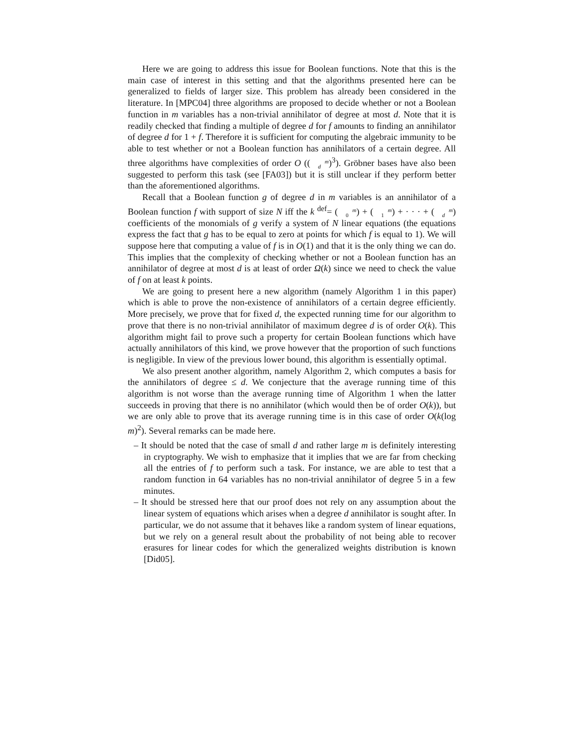Here we are going to address this issue for Boolean functions. Note that this is the main case of interest in this setting and that the algorithms presented here can be generalized to fields of larger size. This problem has already been considered in the literature. In [MPC04] three algorithms are proposed to decide whether or not a Boolean function in m variables has a non-trivial annihilator of degree at most d. Note that it is readily checked that finding a multiple of degree d for f amounts to finding an annihilator of degree d for 1 + f. Therefore it is sufficient for computing the algebraic immunity to be able to test whether or not a Boolean function has annihilators of a certain degree. All three algorithms have complexities of order O ((m
d)<sup>3</sup>). Gröbner bases have also been suggested to perform this task (see [FA03]) but it is still unclear if they perform better than the aforementioned algorithms.
Recall that a Boolean function g of degree d in m variables is an annihilator of a Boolean function f with support of size N iff the k <sup>def</sup>= (m
0) + (m
1) + · · · + (m
d) coefficients of the monomials of g verify a system of N linear equations (the equations express the fact that g has to be equal to zero at points for which f is equal to 1). We will suppose here that computing a value of f is in O(1) and that it is the only thing we can do. This implies that the complexity of checking whether or not a Boolean function has an annihilator of degree at most d is at least of order Ω(k) since we need to check the value of f on at least k points.
We are going to present here a new algorithm (namely Algorithm 1 in this paper) which is able to prove the non-existence of annihilators of a certain degree efficiently. More precisely, we prove that for fixed d, the expected running time for our algorithm to prove that there is no non-trivial annihilator of maximum degree d is of order O(k). This algorithm might fail to prove such a property for certain Boolean functions which have actually annihilators of this kind, we prove however that the proportion of such functions is negligible. In view of the previous lower bound, this algorithm is essentially optimal.
We also present another algorithm, namely Algorithm 2, which computes a basis for the annihilators of degree ≤ d. We conjecture that the average running time of this algorithm is not worse than the average running time of Algorithm 1 when the latter succeeds in proving that there is no annihilator (which would then be of order O(k)), but we are only able to prove that its average running time is in this case of order O(k(log m)<sup>2</sup>). Several remarks can be made here.
– It should be noted that the case of small d and rather large m is definitely interesting in cryptography. We wish to emphasize that it implies that we are far from checking all the entries of f to perform such a task. For instance, we are able to test that a random function in 64 variables has no non-trivial annihilator of degree 5 in a few minutes.
– It should be stressed here that our proof does not rely on any assumption about the linear system of equations which arises when a degree d annihilator is sought after. In particular, we do not assume that it behaves like a random system of linear equations, but we rely on a general result about the probability of not being able to recover erasures for linear codes for which the generalized weights distribution is known [Did05].